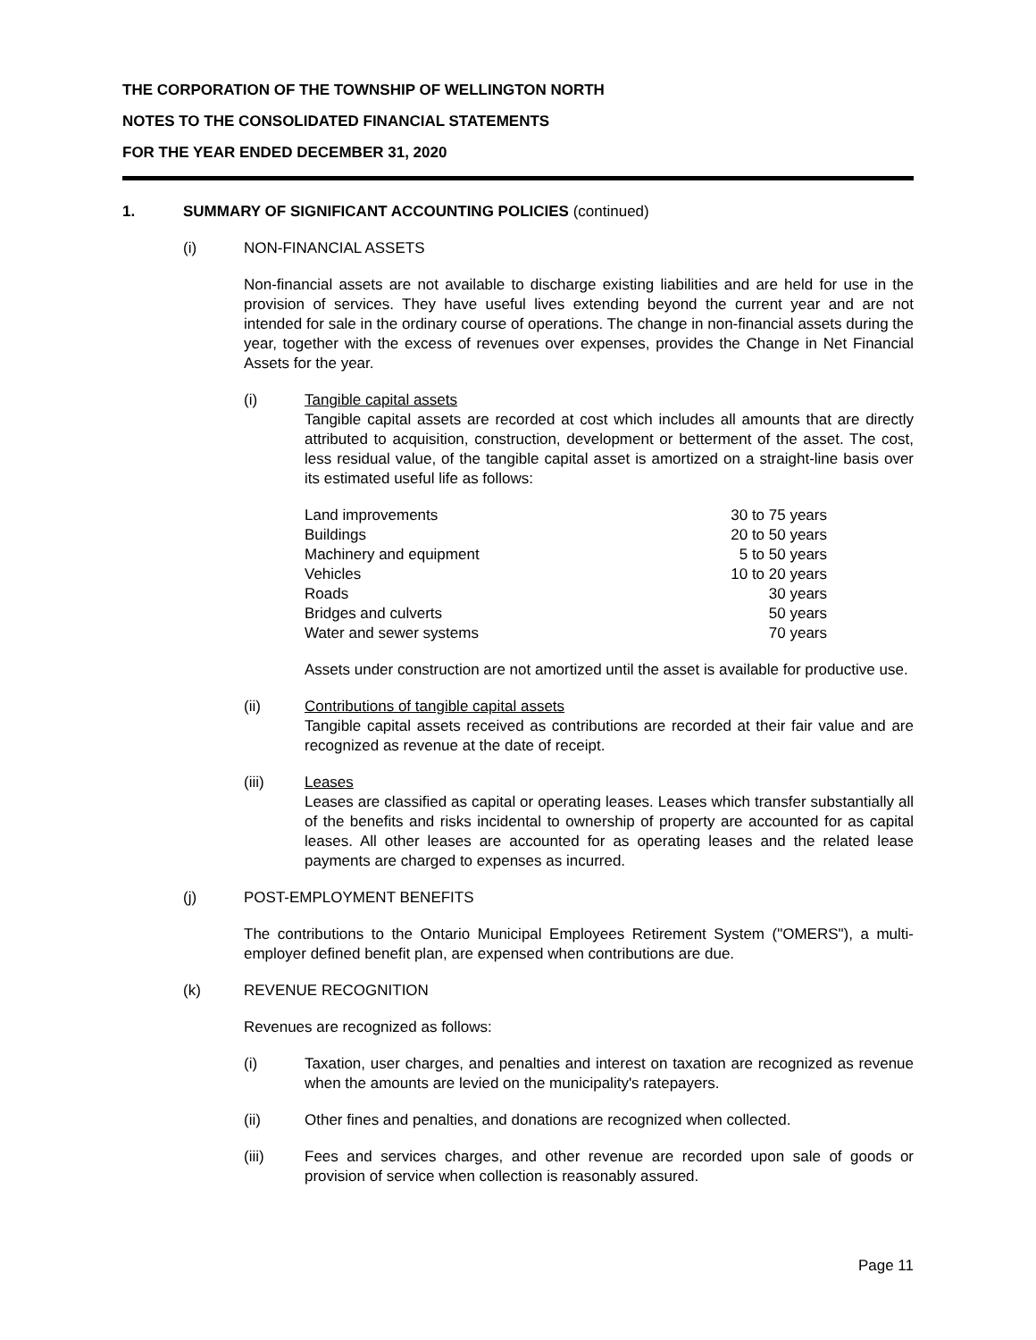THE CORPORATION OF THE TOWNSHIP OF WELLINGTON NORTH
NOTES TO THE CONSOLIDATED FINANCIAL STATEMENTS
FOR THE YEAR ENDED DECEMBER 31, 2020
1. SUMMARY OF SIGNIFICANT ACCOUNTING POLICIES (continued)
(i) NON-FINANCIAL ASSETS
Non-financial assets are not available to discharge existing liabilities and are held for use in the provision of services. They have useful lives extending beyond the current year and are not intended for sale in the ordinary course of operations. The change in non-financial assets during the year, together with the excess of revenues over expenses, provides the Change in Net Financial Assets for the year.
(i) Tangible capital assets
Tangible capital assets are recorded at cost which includes all amounts that are directly attributed to acquisition, construction, development or betterment of the asset. The cost, less residual value, of the tangible capital asset is amortized on a straight-line basis over its estimated useful life as follows:
| Land improvements | 30 to 75 years |
| Buildings | 20 to 50 years |
| Machinery and equipment | 5 to 50 years |
| Vehicles | 10 to 20 years |
| Roads | 30 years |
| Bridges and culverts | 50 years |
| Water and sewer systems | 70 years |
Assets under construction are not amortized until the asset is available for productive use.
(ii) Contributions of tangible capital assets
Tangible capital assets received as contributions are recorded at their fair value and are recognized as revenue at the date of receipt.
(iii) Leases
Leases are classified as capital or operating leases. Leases which transfer substantially all of the benefits and risks incidental to ownership of property are accounted for as capital leases. All other leases are accounted for as operating leases and the related lease payments are charged to expenses as incurred.
(j) POST-EMPLOYMENT BENEFITS
The contributions to the Ontario Municipal Employees Retirement System ("OMERS"), a multi-employer defined benefit plan, are expensed when contributions are due.
(k) REVENUE RECOGNITION
Revenues are recognized as follows:
(i) Taxation, user charges, and penalties and interest on taxation are recognized as revenue when the amounts are levied on the municipality's ratepayers.
(ii) Other fines and penalties, and donations are recognized when collected.
(iii) Fees and services charges, and other revenue are recorded upon sale of goods or provision of service when collection is reasonably assured.
Page 11